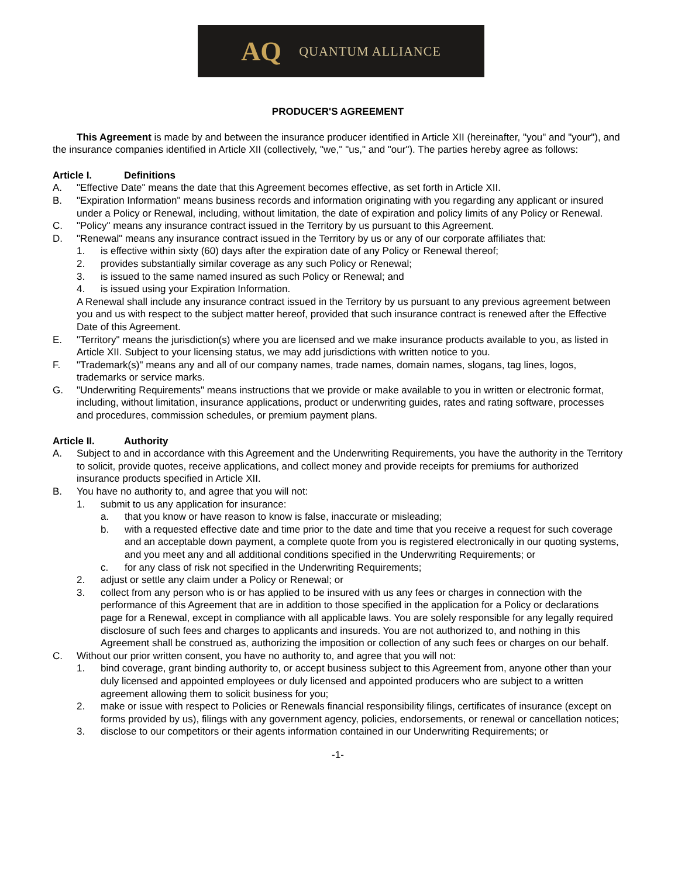AQ QUANTUM ALLIANCE
PRODUCER'S AGREEMENT
This Agreement is made by and between the insurance producer identified in Article XII (hereinafter, "you" and "your"), and the insurance companies identified in Article XII (collectively, "we," "us," and "our"). The parties hereby agree as follows:
Article I. Definitions
A. "Effective Date" means the date that this Agreement becomes effective, as set forth in Article XII.
B. "Expiration Information" means business records and information originating with you regarding any applicant or insured under a Policy or Renewal, including, without limitation, the date of expiration and policy limits of any Policy or Renewal.
C. "Policy" means any insurance contract issued in the Territory by us pursuant to this Agreement.
D. "Renewal" means any insurance contract issued in the Territory by us or any of our corporate affiliates that:
1. is effective within sixty (60) days after the expiration date of any Policy or Renewal thereof;
2. provides substantially similar coverage as any such Policy or Renewal;
3. is issued to the same named insured as such Policy or Renewal; and
4. is issued using your Expiration Information.
A Renewal shall include any insurance contract issued in the Territory by us pursuant to any previous agreement between you and us with respect to the subject matter hereof, provided that such insurance contract is renewed after the Effective Date of this Agreement.
E. "Territory" means the jurisdiction(s) where you are licensed and we make insurance products available to you, as listed in Article XII. Subject to your licensing status, we may add jurisdictions with written notice to you.
F. "Trademark(s)" means any and all of our company names, trade names, domain names, slogans, tag lines, logos, trademarks or service marks.
G. "Underwriting Requirements" means instructions that we provide or make available to you in written or electronic format, including, without limitation, insurance applications, product or underwriting guides, rates and rating software, processes and procedures, commission schedules, or premium payment plans.
Article II. Authority
A. Subject to and in accordance with this Agreement and the Underwriting Requirements, you have the authority in the Territory to solicit, provide quotes, receive applications, and collect money and provide receipts for premiums for authorized insurance products specified in Article XII.
B. You have no authority to, and agree that you will not:
1. submit to us any application for insurance:
a. that you know or have reason to know is false, inaccurate or misleading;
b. with a requested effective date and time prior to the date and time that you receive a request for such coverage and an acceptable down payment, a complete quote from you is registered electronically in our quoting systems, and you meet any and all additional conditions specified in the Underwriting Requirements; or
c. for any class of risk not specified in the Underwriting Requirements;
2. adjust or settle any claim under a Policy or Renewal; or
3. collect from any person who is or has applied to be insured with us any fees or charges in connection with the performance of this Agreement that are in addition to those specified in the application for a Policy or declarations page for a Renewal, except in compliance with all applicable laws. You are solely responsible for any legally required disclosure of such fees and charges to applicants and insureds. You are not authorized to, and nothing in this Agreement shall be construed as, authorizing the imposition or collection of any such fees or charges on our behalf.
C. Without our prior written consent, you have no authority to, and agree that you will not:
1. bind coverage, grant binding authority to, or accept business subject to this Agreement from, anyone other than your duly licensed and appointed employees or duly licensed and appointed producers who are subject to a written agreement allowing them to solicit business for you;
2. make or issue with respect to Policies or Renewals financial responsibility filings, certificates of insurance (except on forms provided by us), filings with any government agency, policies, endorsements, or renewal or cancellation notices;
3. disclose to our competitors or their agents information contained in our Underwriting Requirements; or
-1-